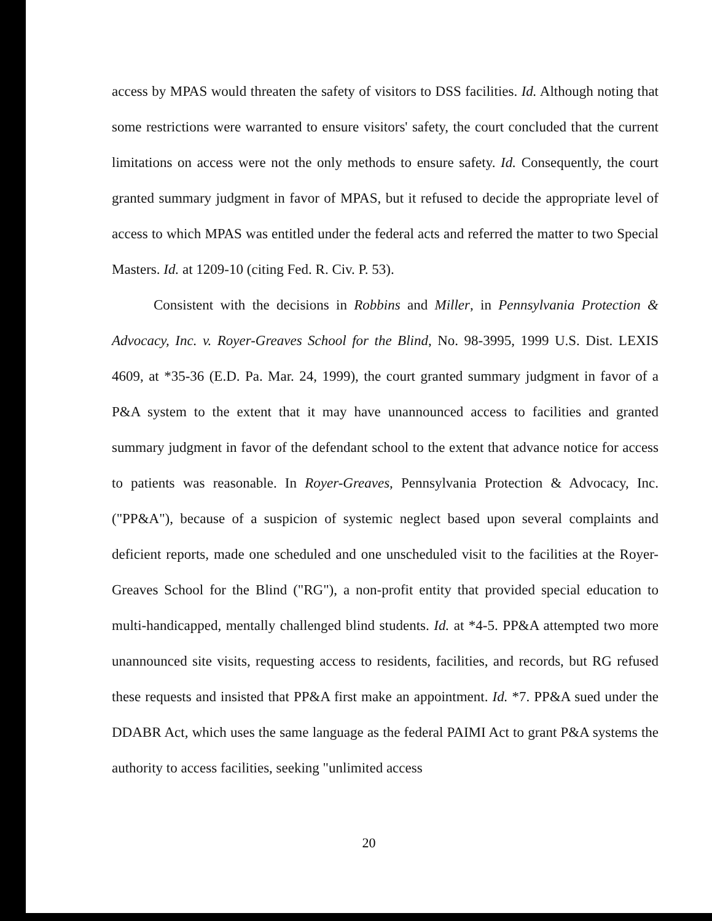access by MPAS would threaten the safety of visitors to DSS facilities. Id. Although noting that some restrictions were warranted to ensure visitors' safety, the court concluded that the current limitations on access were not the only methods to ensure safety. Id. Consequently, the court granted summary judgment in favor of MPAS, but it refused to decide the appropriate level of access to which MPAS was entitled under the federal acts and referred the matter to two Special Masters. Id. at 1209-10 (citing Fed. R. Civ. P. 53).
Consistent with the decisions in Robbins and Miller, in Pennsylvania Protection & Advocacy, Inc. v. Royer-Greaves School for the Blind, No. 98-3995, 1999 U.S. Dist. LEXIS 4609, at *35-36 (E.D. Pa. Mar. 24, 1999), the court granted summary judgment in favor of a P&A system to the extent that it may have unannounced access to facilities and granted summary judgment in favor of the defendant school to the extent that advance notice for access to patients was reasonable. In Royer-Greaves, Pennsylvania Protection & Advocacy, Inc. ("PP&A"), because of a suspicion of systemic neglect based upon several complaints and deficient reports, made one scheduled and one unscheduled visit to the facilities at the Royer-Greaves School for the Blind ("RG"), a non-profit entity that provided special education to multi-handicapped, mentally challenged blind students. Id. at *4-5. PP&A attempted two more unannounced site visits, requesting access to residents, facilities, and records, but RG refused these requests and insisted that PP&A first make an appointment. Id. *7. PP&A sued under the DDABR Act, which uses the same language as the federal PAIMI Act to grant P&A systems the authority to access facilities, seeking "unlimited access
20